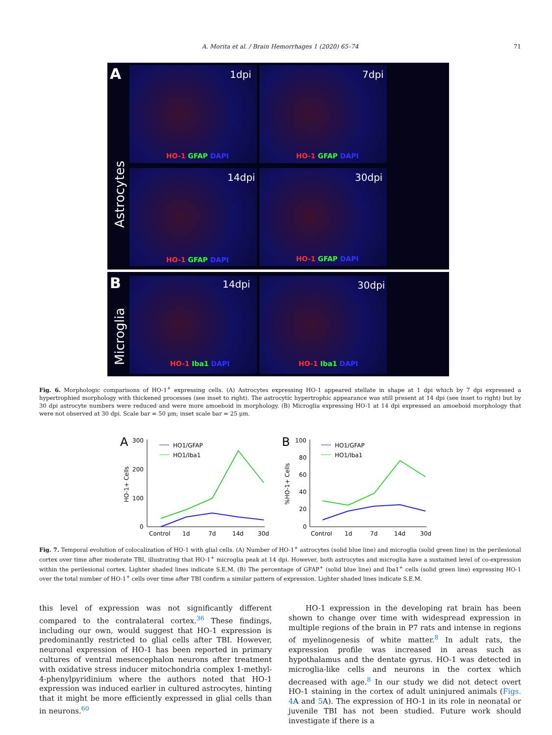A. Morita et al. / Brain Hemorrhages 1 (2020) 65–74 71
A 1dpi 7dpi
14dpi 30dpi
HO-1 GFAP DAPI HO-1 GFAP DAPI
HO-1 GFAP DAPI HO-1 GFAP DAPI
Astrocytes
B 14dpi 30dpi
Microglia
HO-1 Iba1 DAPI HO-1 Iba1 DAPI
Fig. 6. Morphologic comparisons of HO-1<sup>+</sup> expressing cells. (A) Astrocytes expressing HO-1 appeared stellate in shape at 1 dpi which by 7 dpi expressed a hypertrophied morphology with thickened processes (see inset to right). The astrocytic hypertrophic appearance was still present at 14 dpi (see inset to right) but by 30 dpi astrocyte numbers were reduced and were more amoeboid in morphology. (B) Microglia expressing HO-1 at 14 dpi expressed an amoeboid morphology that were not observed at 30 dpi. Scale bar = 50 μm; inset scale bar = 25 μm.
A
300
200
100
0
HO-1+ Cells
Control
1d
7d
14d
30d
HO1/GFAP
HO1/Iba1
B
100
80
60
40
20
0
%HO-1+ Cells
Control
1d
7d
14d
30d
HO1/GFAP
HO1/Iba1
Fig. 7. Temporal evolution of colocalization of HO-1 with glial cells. (A) Number of HO-1<sup>+</sup> astrocytes (solid blue line) and microglia (solid green line) in the perilesional cortex over time after moderate TBI, illustrating that HO-1<sup>+</sup> microglia peak at 14 dpi. However, both astrocytes and microglia have a sustained level of co-expression within the perilesional cortex. Lighter shaded lines indicate S.E.M. (B) The percentage of GFAP<sup>+</sup> (solid blue line) and Iba1<sup>+</sup> cells (solid green line) expressing HO-1 over the total number of HO-1<sup>+</sup> cells over time after TBI confirm a similar pattern of expression. Lighter shaded lines indicate S.E.M.
this level of expression was not significantly different compared to the contralateral cortex.<sup>36</sup> These findings, including our own, would suggest that HO-1 expression is predominantly restricted to glial cells after TBI. However, neuronal expression of HO-1 has been reported in primary cultures of ventral mesencephalon neurons after treatment with oxidative stress inducer mitochondria complex 1-methyl-4-phenylpyridinium where the authors noted that HO-1 expression was induced earlier in cultured astrocytes, hinting that it might be more efficiently expressed in glial cells than in neurons.<sup>60</sup>
HO-1 expression in the developing rat brain has been shown to change over time with widespread expression in multiple regions of the brain in P7 rats and intense in regions of myelinogenesis of white matter.<sup>8</sup> In adult rats, the expression profile was increased in areas such as hypothalamus and the dentate gyrus. HO-1 was detected in microglia-like cells and neurons in the cortex which decreased with age.<sup>8</sup> In our study we did not detect overt HO-1 staining in the cortex of adult uninjured animals (Figs. 4 A and 5 A). The expression of HO-1 in its role in neonatal or juvenile TBI has not been studied. Future work should investigate if there is a